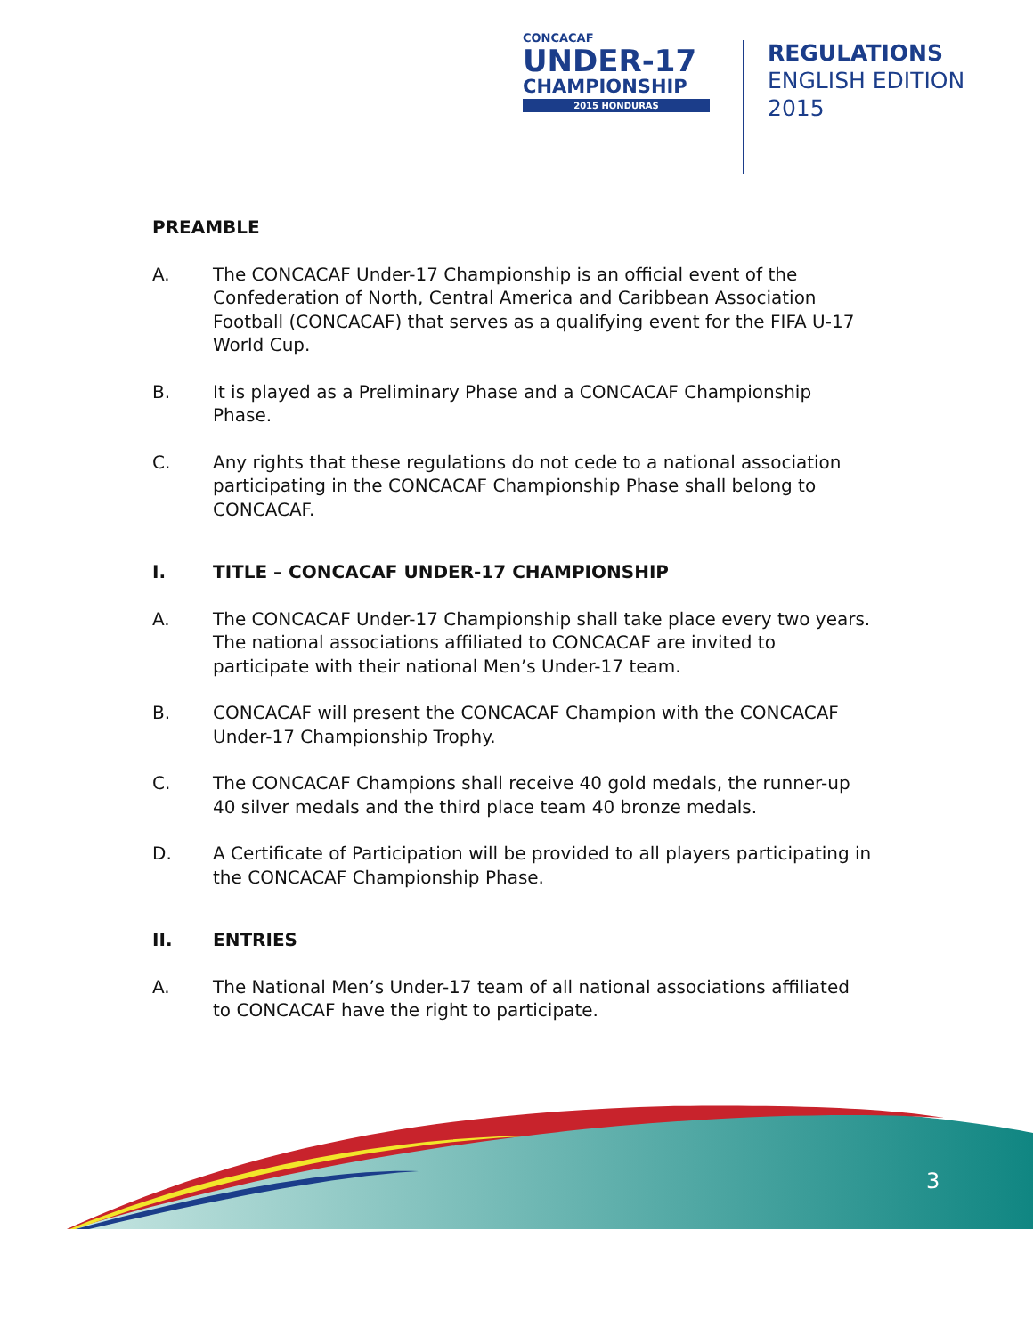CONCACAF
UNDER-17
CHAMPIONSHIP
2015 HONDURAS
REGULATIONS
ENGLISH EDITION
2015
PREAMBLE
A. The CONCACAF Under-17 Championship is an official event of the Confederation of North, Central America and Caribbean Association Football (CONCACAF) that serves as a qualifying event for the FIFA U-17 World Cup.
B. It is played as a Preliminary Phase and a CONCACAF Championship Phase.
C. Any rights that these regulations do not cede to a national association participating in the CONCACAF Championship Phase shall belong to CONCACAF.
I. TITLE – CONCACAF UNDER-17 CHAMPIONSHIP
A. The CONCACAF Under-17 Championship shall take place every two years. The national associations affiliated to CONCACAF are invited to participate with their national Men’s Under-17 team.
B. CONCACAF will present the CONCACAF Champion with the CONCACAF Under-17 Championship Trophy.
C. The CONCACAF Champions shall receive 40 gold medals, the runner-up 40 silver medals and the third place team 40 bronze medals.
D. A Certificate of Participation will be provided to all players participating in the CONCACAF Championship Phase.
II. ENTRIES
A. The National Men’s Under-17 team of all national associations affiliated to CONCACAF have the right to participate.
3